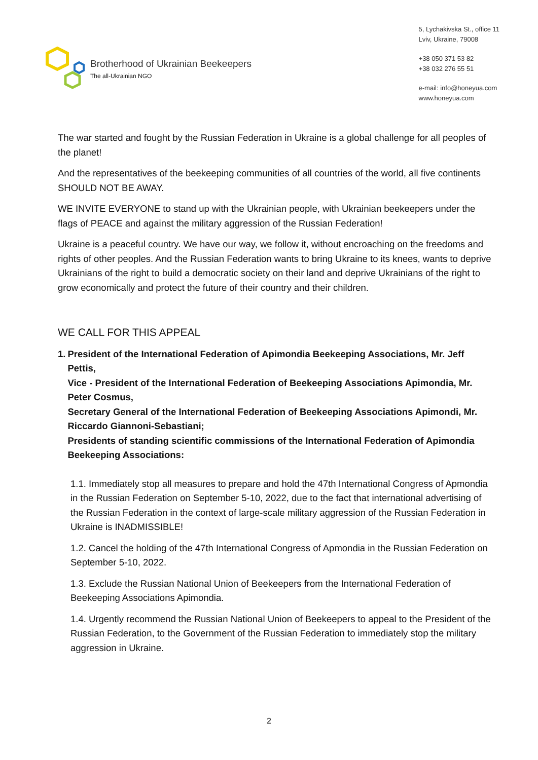Brotherhood of Ukrainian Beekeepers
The all-Ukrainian NGO
5, Lychakivska St., office 11
Lviv, Ukraine, 79008
+38 050 371 53 82
+38 032 276 55 51
e-mail: info@honeyua.com
www.honeyua.com
The war started and fought by the Russian Federation in Ukraine is a global challenge for all peoples of the planet!
And the representatives of the beekeeping communities of all countries of the world, all five continents SHOULD NOT BE AWAY.
WE INVITE EVERYONE to stand up with the Ukrainian people, with Ukrainian beekeepers under the flags of PEACE and against the military aggression of the Russian Federation!
Ukraine is a peaceful country. We have our way, we follow it, without encroaching on the freedoms and rights of other peoples. And the Russian Federation wants to bring Ukraine to its knees, wants to deprive Ukrainians of the right to build a democratic society on their land and deprive Ukrainians of the right to grow economically and protect the future of their country and their children.
WE CALL FOR THIS APPEAL
1. President of the International Federation of Apimondia Beekeeping Associations, Mr. Jeff Pettis,
Vice - President of the International Federation of Beekeeping Associations Apimondia, Mr. Peter Cosmus,
Secretary General of the International Federation of Beekeeping Associations Apimondi, Mr. Riccardo Giannoni-Sebastiani;
Presidents of standing scientific commissions of the International Federation of Apimondia Beekeeping Associations:
1.1. Immediately stop all measures to prepare and hold the 47th International Congress of Apmondia in the Russian Federation on September 5-10, 2022, due to the fact that international advertising of the Russian Federation in the context of large-scale military aggression of the Russian Federation in Ukraine is INADMISSIBLE!
1.2. Cancel the holding of the 47th International Congress of Apmondia in the Russian Federation on September 5-10, 2022.
1.3. Exclude the Russian National Union of Beekeepers from the International Federation of Beekeeping Associations Apimondia.
1.4. Urgently recommend the Russian National Union of Beekeepers to appeal to the President of the Russian Federation, to the Government of the Russian Federation to immediately stop the military aggression in Ukraine.
2